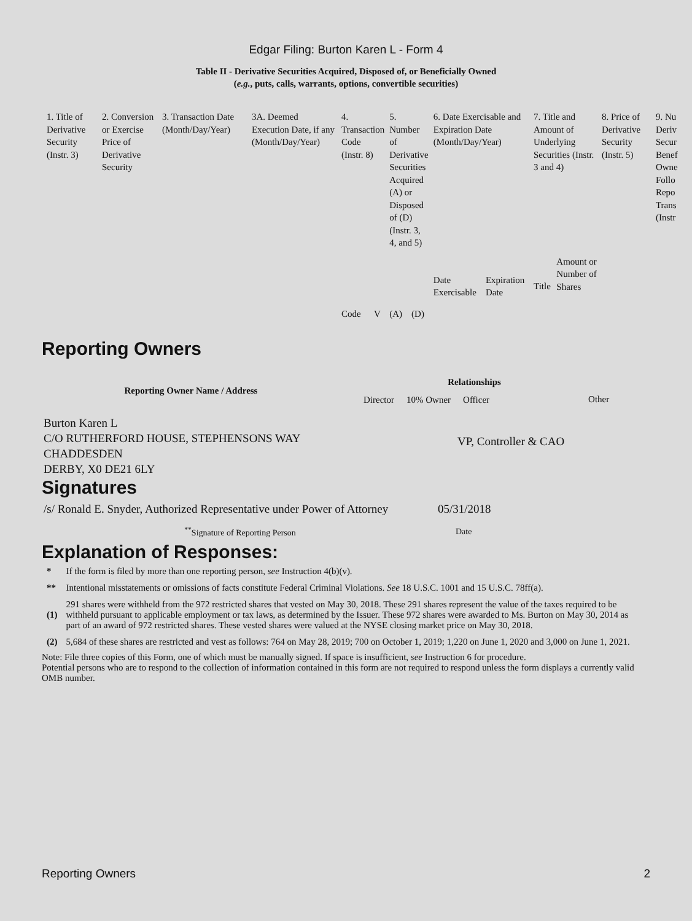Edgar Filing: Burton Karen L - Form 4
Table II - Derivative Securities Acquired, Disposed of, or Beneficially Owned
(e.g., puts, calls, warrants, options, convertible securities)
| 1. Title of Derivative Security (Instr. 3) | 2. Conversion or Exercise Price of Derivative Security | 3. Transaction Date (Month/Day/Year) | 3A. Deemed Execution Date, if any (Month/Day/Year) | 4. Transaction Code (Instr. 8) | | 5. Number of Derivative Securities Acquired (A) or Disposed of (D) (Instr. 3, 4, and 5) | | 6. Date Exercisable and Expiration Date (Month/Day/Year) | | 7. Title and Amount of Underlying Securities (Instr. 3 and 4) | | 8. Price of Derivative Security (Instr. 5) | 9. Nu Deriv Secur Benef Owne Follo Repo Trans (Instr |
| | | | | Code | V | (A) | (D) | Date Exercisable | Expiration Date | Title | Amount or Number of Shares | | |
Reporting Owners
| Reporting Owner Name / Address | Relationships | | | |
| --- | --- | --- | --- | --- |
| | Director | 10% Owner | Officer | Other |
| Burton Karen L C/O RUTHERFORD HOUSE, STEPHENSONS WAY CHADDESDEN DERBY, X0 DE21 6LY | | | VP, Controller & CAO | |
Signatures
| /s/ Ronald E. Snyder, Authorized Representative under Power of Attorney | 05/31/2018 |
| <sup>**</sup> Signature of Reporting Person | Date |
Explanation of Responses:
| * | If the form is filed by more than one reporting person, see Instruction 4(b)(v). |
| ** | Intentional misstatements or omissions of facts constitute Federal Criminal Violations. See 18 U.S.C. 1001 and 15 U.S.C. 78ff(a). |
| (1) | 291 shares were withheld from the 972 restricted shares that vested on May 30, 2018. These 291 shares represent the value of the taxes required to be withheld pursuant to applicable employment or tax laws, as determined by the Issuer. These 972 shares were awarded to Ms. Burton on May 30, 2014 as part of an award of 972 restricted shares. These vested shares were valued at the NYSE closing market price on May 30, 2018. |
| (2) | 5,684 of these shares are restricted and vest as follows: 764 on May 28, 2019; 700 on October 1, 2019; 1,220 on June 1, 2020 and 3,000 on June 1, 2021. |
Note: File three copies of this Form, one of which must be manually signed. If space is insufficient, see Instruction 6 for procedure.
Potential persons who are to respond to the collection of information contained in this form are not required to respond unless the form displays a currently valid OMB number.
Reporting Owners 2